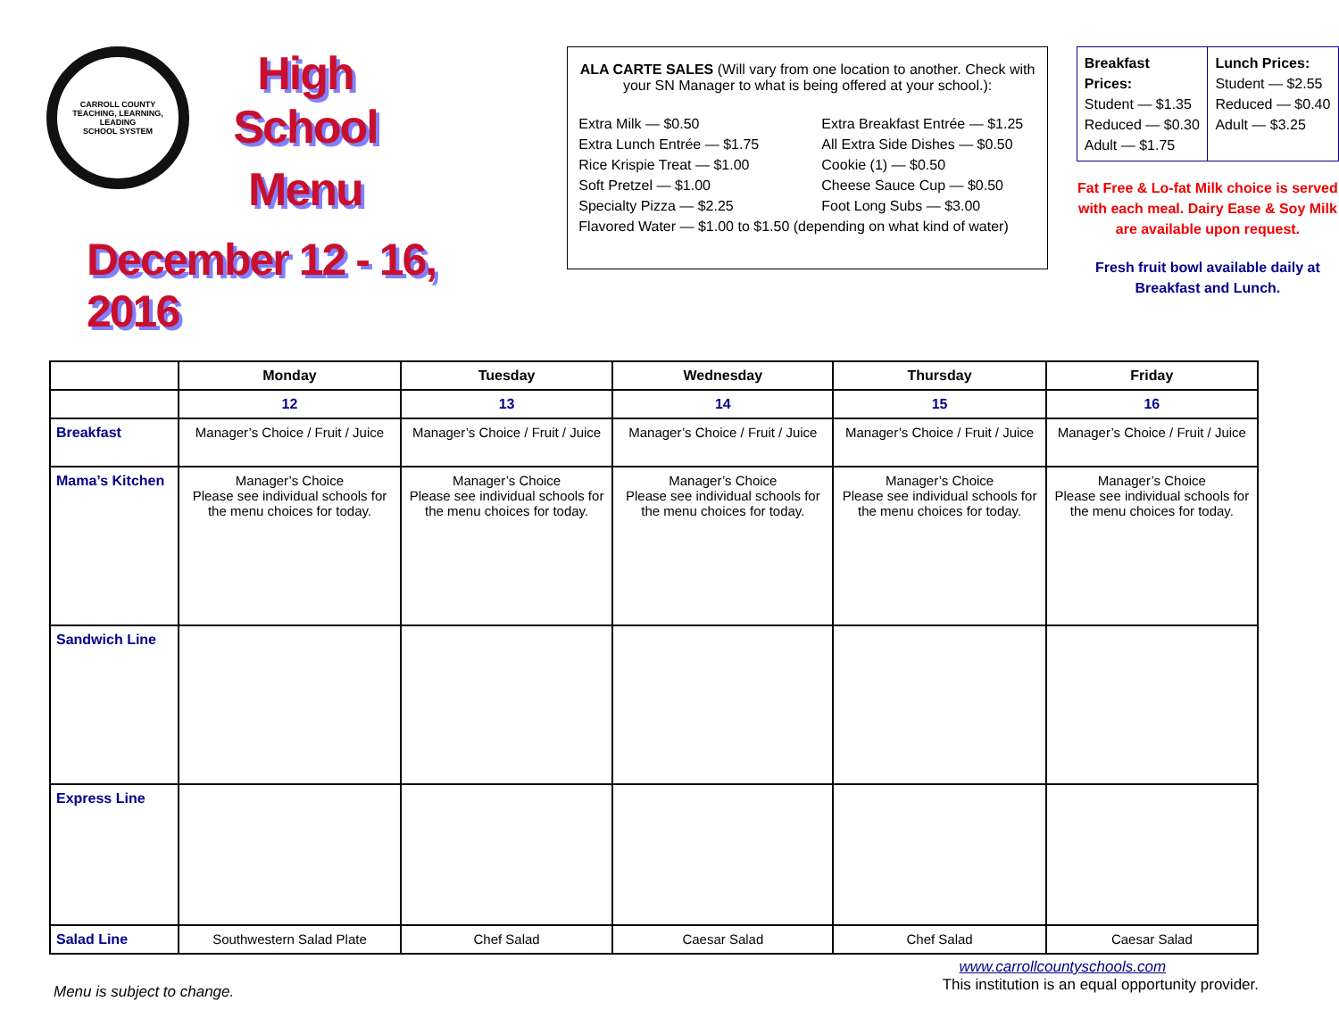CARROLL COUNTY
TEACHING, LEARNING, LEADING
SCHOOL SYSTEM
High School
Menu
December 12 - 16, 2016
ALA CARTE SALES (Will vary from one location to another. Check with your SN Manager to what is being offered at your school.):
Extra Milk — $0.50
Extra Breakfast Entrée — $1.25
Extra Lunch Entrée — $1.75
All Extra Side Dishes — $0.50
Rice Krispie Treat — $1.00
Cookie (1) — $0.50
Soft Pretzel — $1.00
Cheese Sauce Cup — $0.50
Specialty Pizza — $2.25
Foot Long Subs — $3.00
Flavored Water — $1.00 to $1.50 (depending on what kind of water)
Breakfast Prices:
Student — $1.35
Reduced — $0.30
Adult — $1.75
Lunch Prices:
Student — $2.55
Reduced — $0.40
Adult — $3.25
Fat Free & Lo-fat Milk choice is served with each meal. Dairy Ease & Soy Milk are available upon request.
Fresh fruit bowl available daily at Breakfast and Lunch.
| | Monday | Tuesday | Wednesday | Thursday | Friday |
| --- | --- | --- | --- | --- | --- |
| | 12 | 13 | 14 | 15 | 16 |
| Breakfast | Manager’s Choice / Fruit / Juice | Manager’s Choice / Fruit / Juice | Manager’s Choice / Fruit / Juice | Manager’s Choice / Fruit / Juice | Manager’s Choice / Fruit / Juice |
| Mama’s Kitchen | Manager’s Choice Please see individual schools for the menu choices for today. | Manager’s Choice Please see individual schools for the menu choices for today. | Manager’s Choice Please see individual schools for the menu choices for today. | Manager’s Choice Please see individual schools for the menu choices for today. | Manager’s Choice Please see individual schools for the menu choices for today. |
| Sandwich Line | | | | | |
| Express Line | | | | | |
| Salad Line | Southwestern Salad Plate | Chef Salad | Caesar Salad | Chef Salad | Caesar Salad |
Menu is subject to change.
www.carrollcountyschools.com
This institution is an equal opportunity provider.